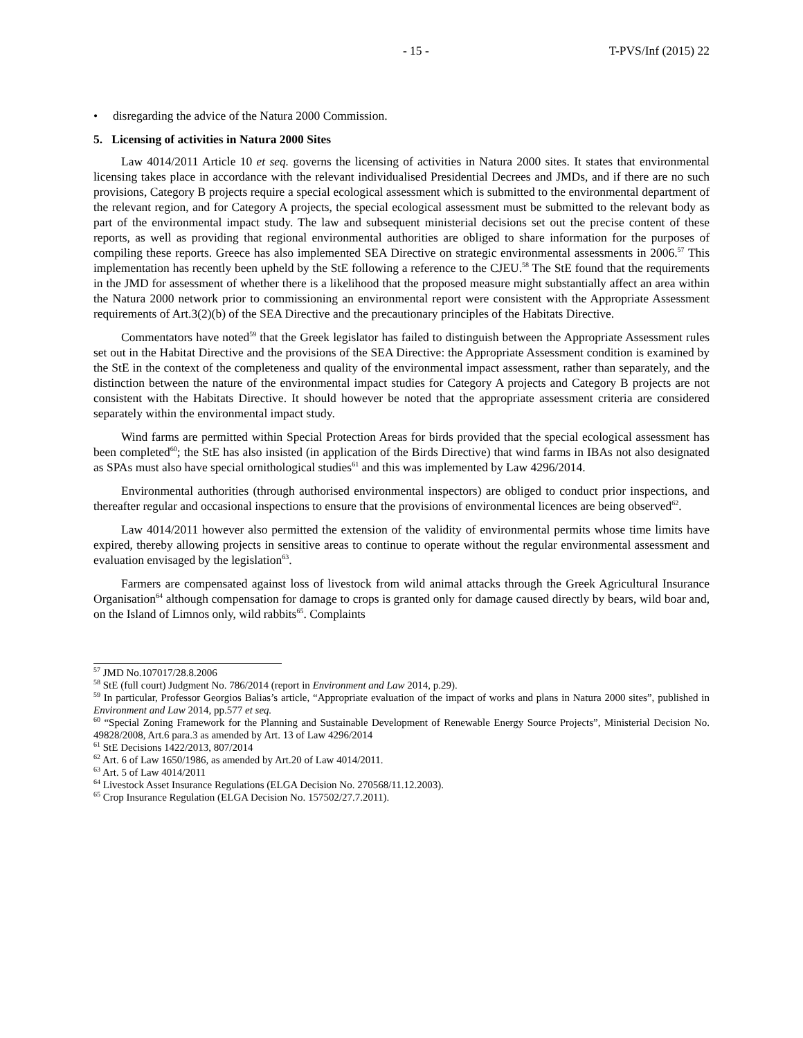- 15 - T-PVS/Inf (2015) 22
• disregarding the advice of the Natura 2000 Commission.
5. Licensing of activities in Natura 2000 Sites
Law 4014/2011 Article 10 et seq. governs the licensing of activities in Natura 2000 sites. It states that environmental licensing takes place in accordance with the relevant individualised Presidential Decrees and JMDs, and if there are no such provisions, Category B projects require a special ecological assessment which is submitted to the environmental department of the relevant region, and for Category A projects, the special ecological assessment must be submitted to the relevant body as part of the environmental impact study. The law and subsequent ministerial decisions set out the precise content of these reports, as well as providing that regional environmental authorities are obliged to share information for the purposes of compiling these reports. Greece has also implemented SEA Directive on strategic environmental assessments in 2006.<sup>57</sup> This implementation has recently been upheld by the StE following a reference to the CJEU.<sup>58</sup> The StE found that the requirements in the JMD for assessment of whether there is a likelihood that the proposed measure might substantially affect an area within the Natura 2000 network prior to commissioning an environmental report were consistent with the Appropriate Assessment requirements of Art.3(2)(b) of the SEA Directive and the precautionary principles of the Habitats Directive.
Commentators have noted<sup>59</sup> that the Greek legislator has failed to distinguish between the Appropriate Assessment rules set out in the Habitat Directive and the provisions of the SEA Directive: the Appropriate Assessment condition is examined by the StE in the context of the completeness and quality of the environmental impact assessment, rather than separately, and the distinction between the nature of the environmental impact studies for Category A projects and Category B projects are not consistent with the Habitats Directive. It should however be noted that the appropriate assessment criteria are considered separately within the environmental impact study.
Wind farms are permitted within Special Protection Areas for birds provided that the special ecological assessment has been completed<sup>60</sup>; the StE has also insisted (in application of the Birds Directive) that wind farms in IBAs not also designated as SPAs must also have special ornithological studies<sup>61</sup> and this was implemented by Law 4296/2014.
Environmental authorities (through authorised environmental inspectors) are obliged to conduct prior inspections, and thereafter regular and occasional inspections to ensure that the provisions of environmental licences are being observed<sup>62</sup>.
Law 4014/2011 however also permitted the extension of the validity of environmental permits whose time limits have expired, thereby allowing projects in sensitive areas to continue to operate without the regular environmental assessment and evaluation envisaged by the legislation<sup>63</sup>.
Farmers are compensated against loss of livestock from wild animal attacks through the Greek Agricultural Insurance Organisation<sup>64</sup> although compensation for damage to crops is granted only for damage caused directly by bears, wild boar and, on the Island of Limnos only, wild rabbits<sup>65</sup>. Complaints
<sup>57</sup> JMD No.107017/28.8.2006
<sup>58</sup> StE (full court) Judgment No. 786/2014 (report in Environment and Law 2014, p.29).
<sup>59</sup> In particular, Professor Georgios Balias’s article, “Appropriate evaluation of the impact of works and plans in Natura 2000 sites”, published in Environment and Law 2014, pp.577 et seq.
<sup>60</sup> “Special Zoning Framework for the Planning and Sustainable Development of Renewable Energy Source Projects”, Ministerial Decision No. 49828/2008, Art.6 para.3 as amended by Art. 13 of Law 4296/2014
<sup>61</sup> StE Decisions 1422/2013, 807/2014
<sup>62</sup> Art. 6 of Law 1650/1986, as amended by Art.20 of Law 4014/2011.
<sup>63</sup> Art. 5 of Law 4014/2011
<sup>64</sup> Livestock Asset Insurance Regulations (ELGA Decision No. 270568/11.12.2003).
<sup>65</sup> Crop Insurance Regulation (ELGA Decision No. 157502/27.7.2011).